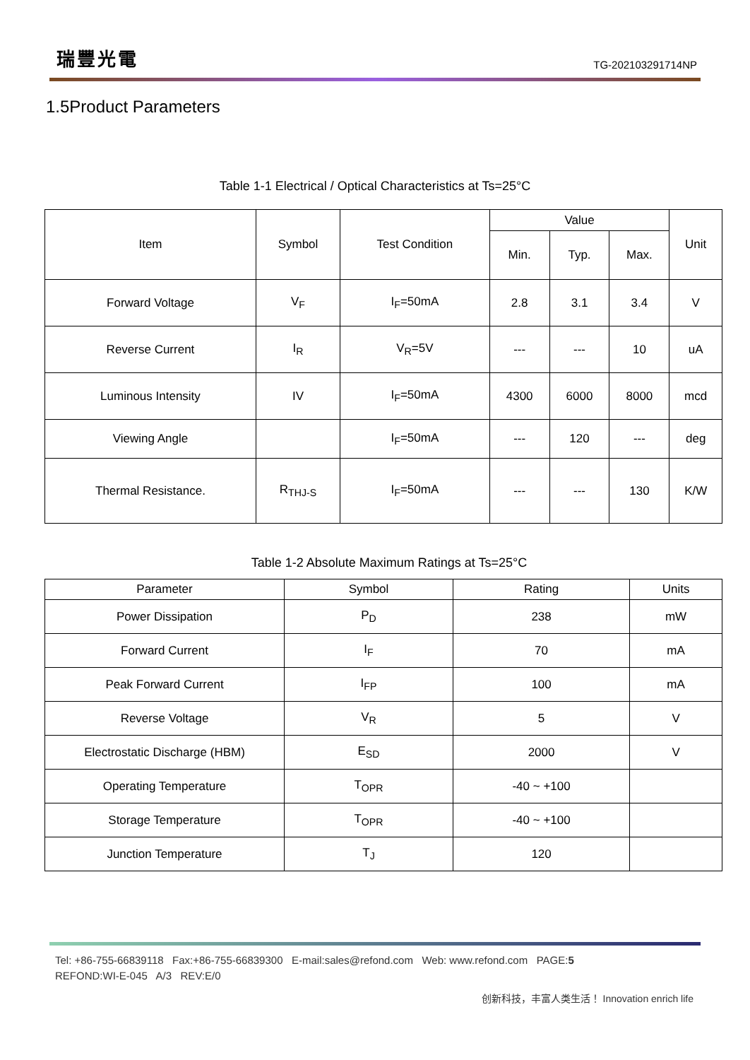瑞豐光電
TG-202103291714NP
1.5Product Parameters
Table 1-1 Electrical / Optical Characteristics at Ts=25°C
| Item | Symbol | Test Condition | Value | | | Unit |
| --- | --- | --- | --- | --- | --- | --- |
| | | | Min. | Typ. | Max. | |
| Forward Voltage | V<sub>F</sub> | I<sub>F</sub>=50mA | 2.8 | 3.1 | 3.4 | V |
| Reverse Current | I<sub>R</sub> | V<sub>R</sub>=5V | --- | --- | 10 | uA |
| Luminous Intensity | IV | I<sub>F</sub>=50mA | 4300 | 6000 | 8000 | mcd |
| Viewing Angle | | I<sub>F</sub>=50mA | --- | 120 | --- | deg |
| Thermal Resistance. | R<sub>THJ-S</sub> | I<sub>F</sub>=50mA | --- | --- | 130 | K/W |
Table 1-2 Absolute Maximum Ratings at Ts=25°C
| Parameter | Symbol | Rating | Units |
| --- | --- | --- | --- |
| Power Dissipation | P<sub>D</sub> | 238 | mW |
| Forward Current | I<sub>F</sub> | 70 | mA |
| Peak Forward Current | I<sub>FP</sub> | 100 | mA |
| Reverse Voltage | V<sub>R</sub> | 5 | V |
| Electrostatic Discharge (HBM) | E<sub>SD</sub> | 2000 | V |
| Operating Temperature | T<sub>OPR</sub> | -40 ~ +100 | |
| Storage Temperature | T<sub>OPR</sub> | -40 ~ +100 | |
| Junction Temperature | T<sub>J</sub> | 120 | |
Tel: +86-755-66839118 Fax:+86-755-66839300 E-mail:sales@refond.com Web: www.refond.com PAGE:5
REFOND:WI-E-045 A/3 REV:E/0
创新科技，丰富人类生活！ Innovation enrich life